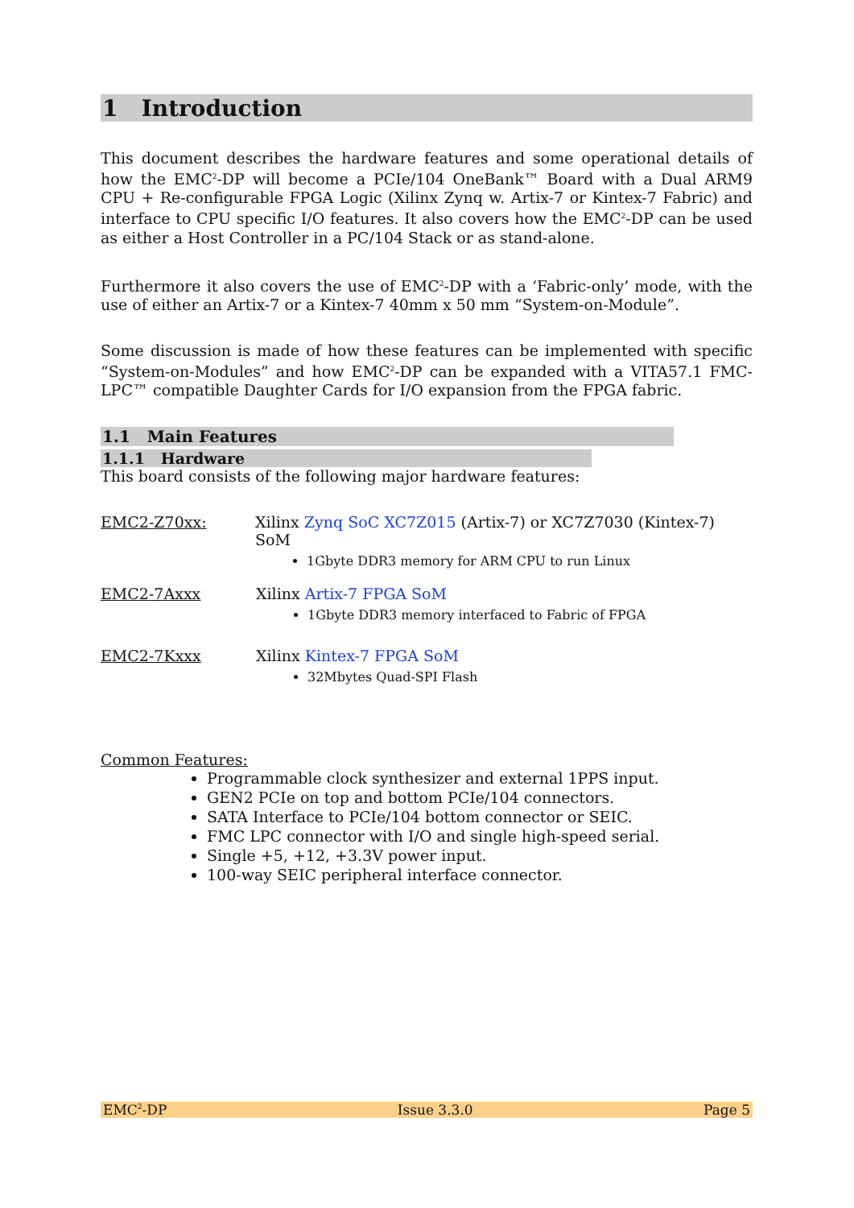1 Introduction
This document describes the hardware features and some operational details of how the EMC<sup>2</sup>-DP will become a PCIe/104 OneBank™ Board with a Dual ARM9 CPU + Re-configurable FPGA Logic (Xilinx Zynq w. Artix-7 or Kintex-7 Fabric) and interface to CPU specific I/O features. It also covers how the EMC<sup>2</sup>-DP can be used as either a Host Controller in a PC/104 Stack or as stand-alone.
Furthermore it also covers the use of EMC<sup>2</sup>-DP with a ‘Fabric-only’ mode, with the use of either an Artix-7 or a Kintex-7 40mm x 50 mm “System-on-Module”.
Some discussion is made of how these features can be implemented with specific “System-on-Modules” and how EMC<sup>2</sup>-DP can be expanded with a VITA57.1 FMC-LPC™ compatible Daughter Cards for I/O expansion from the FPGA fabric.
1.1 Main Features
1.1.1 Hardware
This board consists of the following major hardware features:
EMC2-Z70xx: Xilinx Zynq SoC XC7Z015 (Artix-7) or XC7Z7030 (Kintex-7) SoM
1Gbyte DDR3 memory for ARM CPU to run Linux
EMC2-7Axxx Xilinx Artix-7 FPGA SoM
1Gbyte DDR3 memory interfaced to Fabric of FPGA
EMC2-7Kxxx Xilinx Kintex-7 FPGA SoM
32Mbytes Quad-SPI Flash
Common Features:
Programmable clock synthesizer and external 1PPS input.
GEN2 PCIe on top and bottom PCIe/104 connectors.
SATA Interface to PCIe/104 bottom connector or SEIC.
FMC LPC connector with I/O and single high-speed serial.
Single +5, +12, +3.3V power input.
100-way SEIC peripheral interface connector.
EMC<sup>2</sup>-DP Issue 3.3.0 Page 5